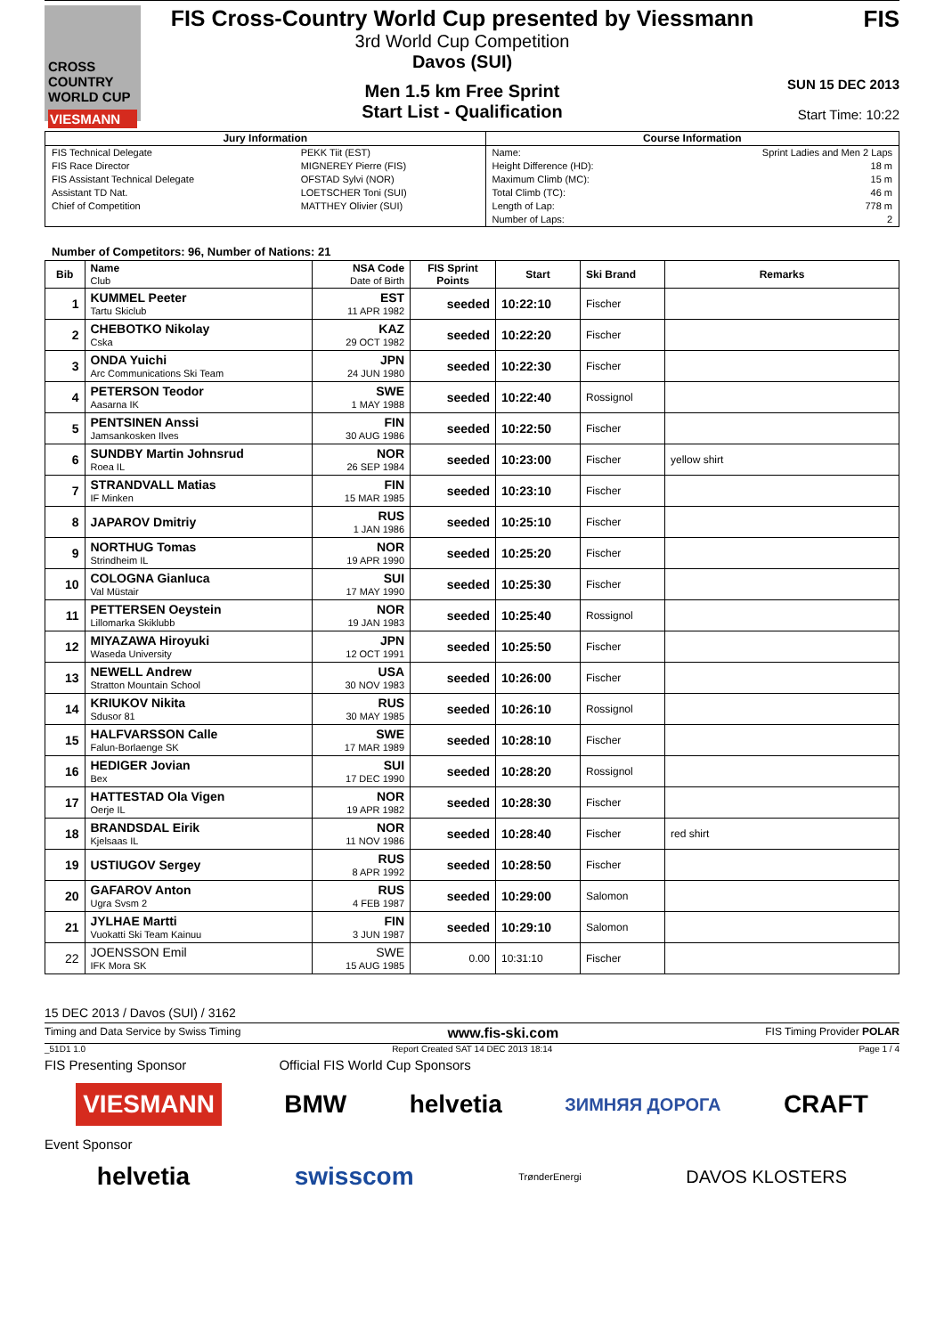CROSS COUNTRY WORLD CUP
VIESMANN
FIS Cross-Country World Cup presented by Viessmann
3rd World Cup Competition
Davos (SUI)
Men 1.5 km Free Sprint
Start List - Qualification
FIS
SUN 15 DEC 2013
Start Time: 10:22
| Jury Information | | Course Information | |
| FIS Technical Delegate | PEKK Tiit (EST) | Name: | Sprint Ladies and Men 2 Laps |
| FIS Race Director | MIGNEREY Pierre (FIS) | Height Difference (HD): | 18 m |
| FIS Assistant Technical Delegate | OFSTAD Sylvi (NOR) | Maximum Climb (MC): | 15 m |
| Assistant TD Nat. | LOETSCHER Toni (SUI) | Total Climb (TC): | 46 m |
| Chief of Competition | MATTHEY Olivier (SUI) | Length of Lap: | 778 m |
| | | Number of Laps: | 2 |
Number of Competitors: 96, Number of Nations: 21
| Bib | Name Club | NSA Code Date of Birth | FIS Sprint Points | Start | Ski Brand | Remarks |
| --- | --- | --- | --- | --- | --- | --- |
| 1 | KUMMEL Peeter Tartu Skiclub | EST 11 APR 1982 | seeded | 10:22:10 | Fischer | |
| 2 | CHEBOTKO Nikolay Cska | KAZ 29 OCT 1982 | seeded | 10:22:20 | Fischer | |
| 3 | ONDA Yuichi Arc Communications Ski Team | JPN 24 JUN 1980 | seeded | 10:22:30 | Fischer | |
| 4 | PETERSON Teodor Aasarna IK | SWE 1 MAY 1988 | seeded | 10:22:40 | Rossignol | |
| 5 | PENTSINEN Anssi Jamsankosken Ilves | FIN 30 AUG 1986 | seeded | 10:22:50 | Fischer | |
| 6 | SUNDBY Martin Johnsrud Roea IL | NOR 26 SEP 1984 | seeded | 10:23:00 | Fischer | yellow shirt |
| 7 | STRANDVALL Matias IF Minken | FIN 15 MAR 1985 | seeded | 10:23:10 | Fischer | |
| 8 | JAPAROV Dmitriy | RUS 1 JAN 1986 | seeded | 10:25:10 | Fischer | |
| 9 | NORTHUG Tomas Strindheim IL | NOR 19 APR 1990 | seeded | 10:25:20 | Fischer | |
| 10 | COLOGNA Gianluca Val Müstair | SUI 17 MAY 1990 | seeded | 10:25:30 | Fischer | |
| 11 | PETTERSEN Oeystein Lillomarka Skiklubb | NOR 19 JAN 1983 | seeded | 10:25:40 | Rossignol | |
| 12 | MIYAZAWA Hiroyuki Waseda University | JPN 12 OCT 1991 | seeded | 10:25:50 | Fischer | |
| 13 | NEWELL Andrew Stratton Mountain School | USA 30 NOV 1983 | seeded | 10:26:00 | Fischer | |
| 14 | KRIUKOV Nikita Sdusor 81 | RUS 30 MAY 1985 | seeded | 10:26:10 | Rossignol | |
| 15 | HALFVARSSON Calle Falun-Borlaenge SK | SWE 17 MAR 1989 | seeded | 10:28:10 | Fischer | |
| 16 | HEDIGER Jovian Bex | SUI 17 DEC 1990 | seeded | 10:28:20 | Rossignol | |
| 17 | HATTESTAD Ola Vigen Oerje IL | NOR 19 APR 1982 | seeded | 10:28:30 | Fischer | |
| 18 | BRANDSDAL Eirik Kjelsaas IL | NOR 11 NOV 1986 | seeded | 10:28:40 | Fischer | red shirt |
| 19 | USTIUGOV Sergey | RUS 8 APR 1992 | seeded | 10:28:50 | Fischer | |
| 20 | GAFAROV Anton Ugra Svsm 2 | RUS 4 FEB 1987 | seeded | 10:29:00 | Salomon | |
| 21 | JYLHAE Martti Vuokatti Ski Team Kainuu | FIN 3 JUN 1987 | seeded | 10:29:10 | Salomon | |
| 22 | JOENSSON Emil IFK Mora SK | SWE 15 AUG 1985 | 0.00 | 10:31:10 | Fischer | |
15 DEC 2013 / Davos (SUI) / 3162
Timing and Data Service by Swiss Timing www.fis-ski.com FIS Timing Provider POLAR
_51D1 1.0 Report Created SAT 14 DEC 2013 18:14 Page 1 / 4
FIS Presenting Sponsor Official FIS World Cup Sponsors
VIESMANN BMW helvetia ЗИМНЯЯ ДОРОГА CRAFT
Event Sponsor
helvetia swisscom TrønderEnergi DAVOS KLOSTERS